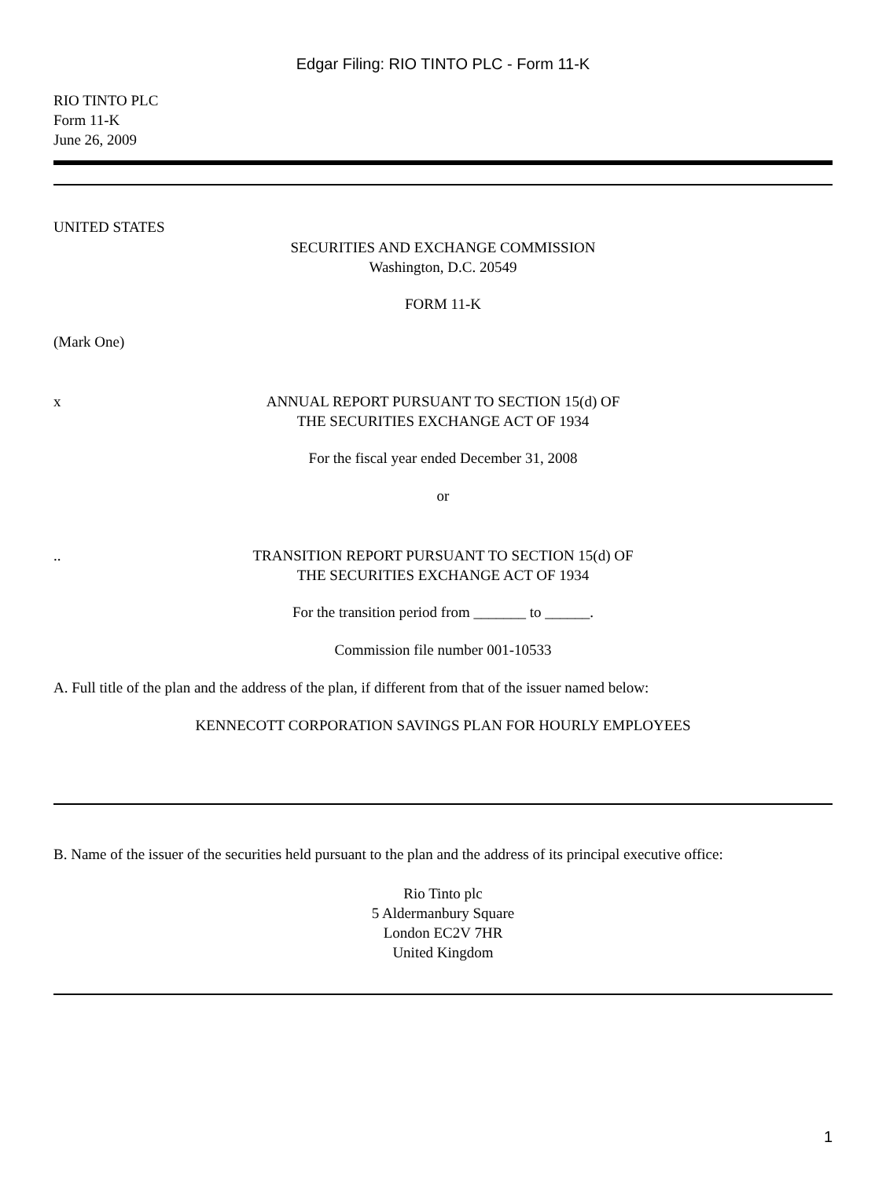Edgar Filing: RIO TINTO PLC - Form 11-K
RIO TINTO PLC
Form 11-K
June 26, 2009
UNITED STATES
SECURITIES AND EXCHANGE COMMISSION
Washington, D.C. 20549
FORM 11-K
(Mark One)
x ANNUAL REPORT PURSUANT TO SECTION 15(d) OF
THE SECURITIES EXCHANGE ACT OF 1934
For the fiscal year ended December 31, 2008
or
.. TRANSITION REPORT PURSUANT TO SECTION 15(d) OF
THE SECURITIES EXCHANGE ACT OF 1934
For the transition period from _______ to ______.
Commission file number 001-10533
A. Full title of the plan and the address of the plan, if different from that of the issuer named below:
KENNECOTT CORPORATION SAVINGS PLAN FOR HOURLY EMPLOYEES
B. Name of the issuer of the securities held pursuant to the plan and the address of its principal executive office:
Rio Tinto plc
5 Aldermanbury Square
London EC2V 7HR
United Kingdom
1